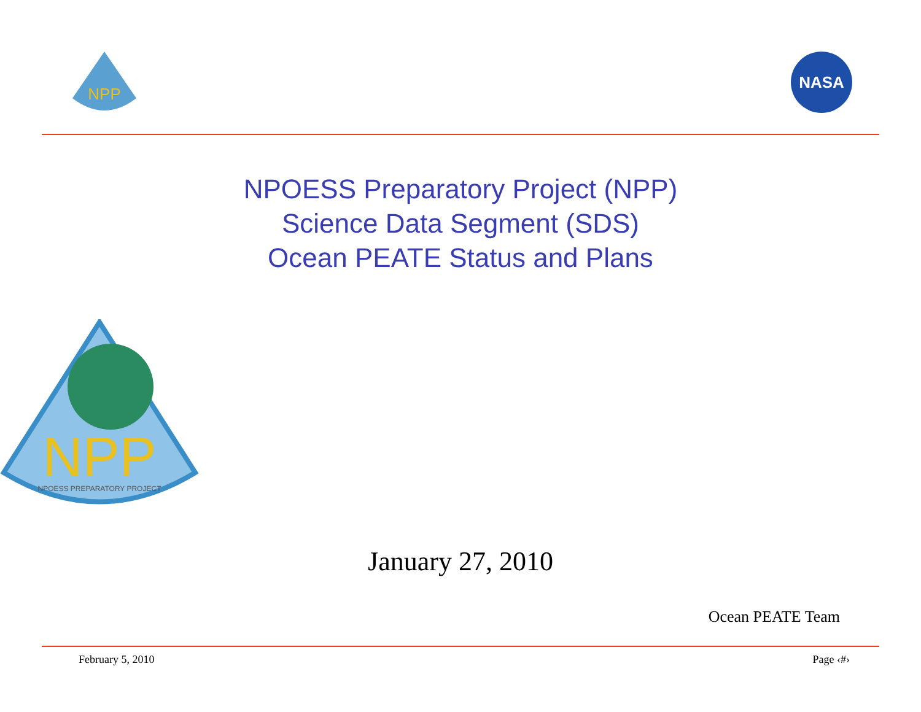NPP
NASA
NPOESS Preparatory Project (NPP)
Science Data Segment (SDS)
Ocean PEATE Status and Plans
NPP
NPOESS PREPARATORY PROJECT
January 27, 2010
Ocean PEATE Team
February 5, 2010 Page ‹#›